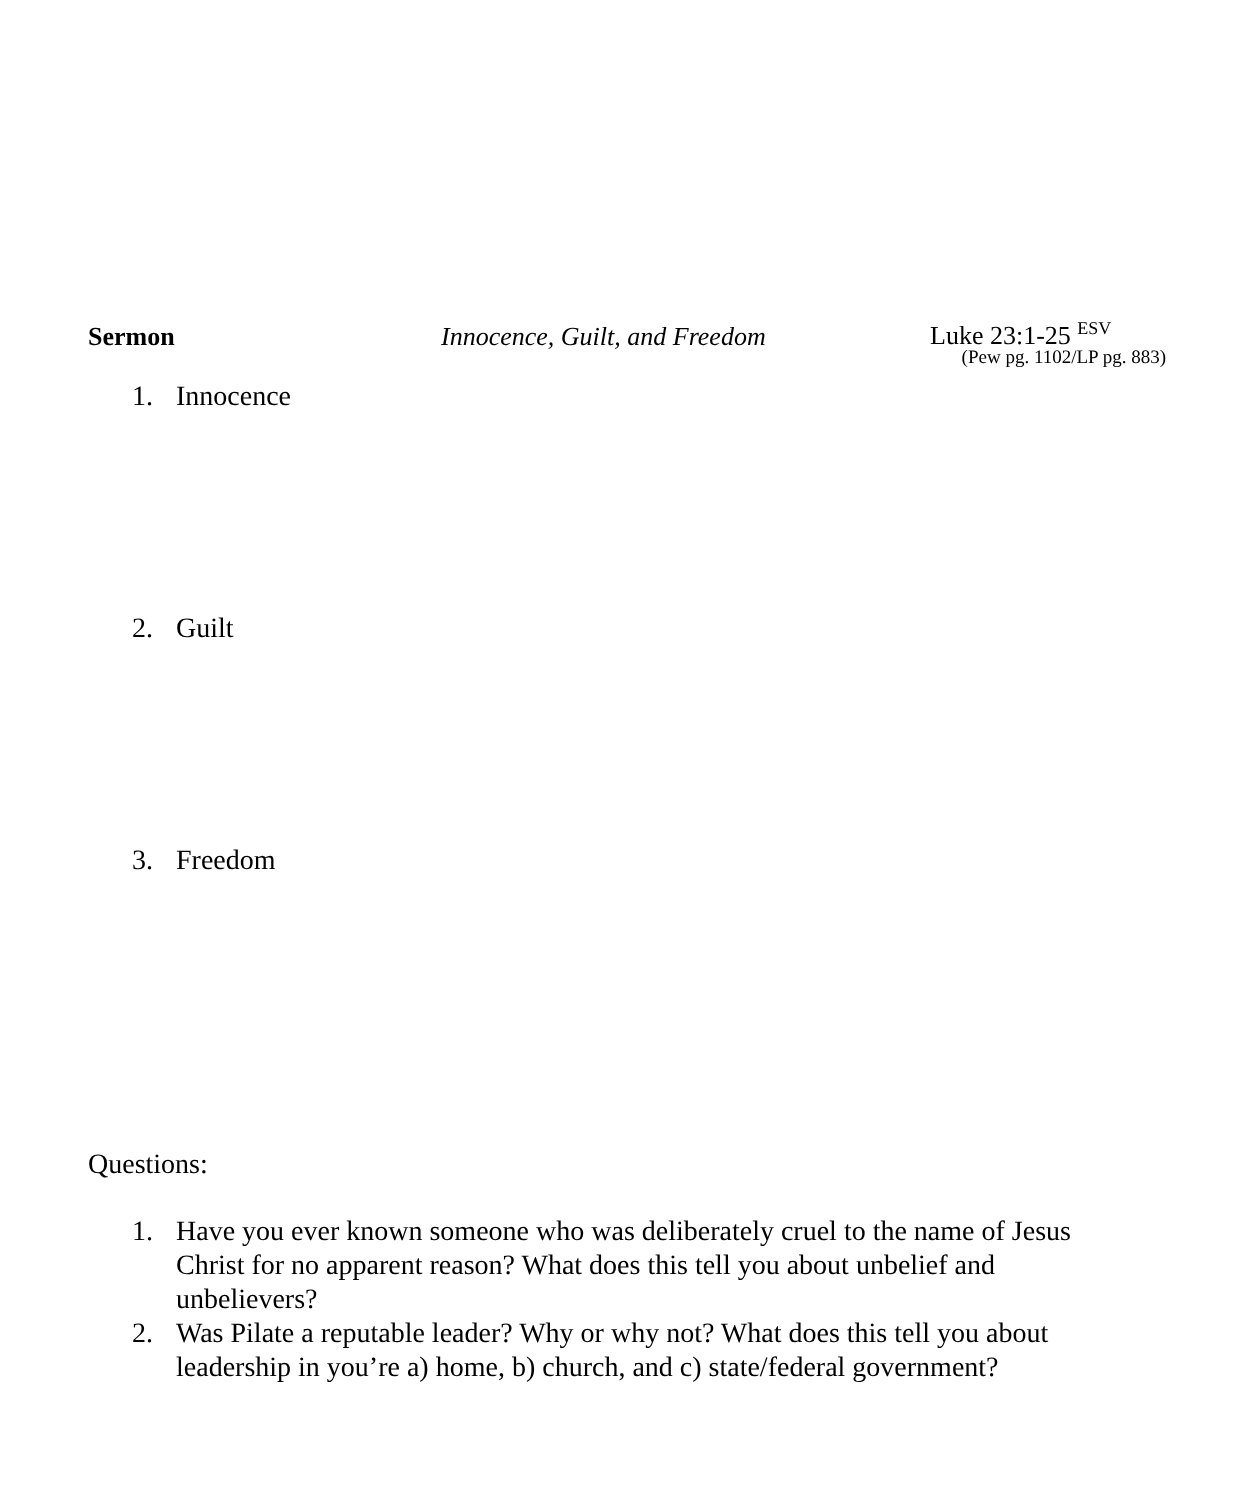Sermon Innocence, Guilt, and Freedom
Luke 23:1-25 <sup>ESV</sup>
(Pew pg. 1102/LP pg. 883)
1. Innocence
2. Guilt
3. Freedom
Questions:
1. Have you ever known someone who was deliberately cruel to the name of Jesus Christ for no apparent reason? What does this tell you about unbelief and unbelievers?
2. Was Pilate a reputable leader? Why or why not? What does this tell you about leadership in you’re a) home, b) church, and c) state/federal government?